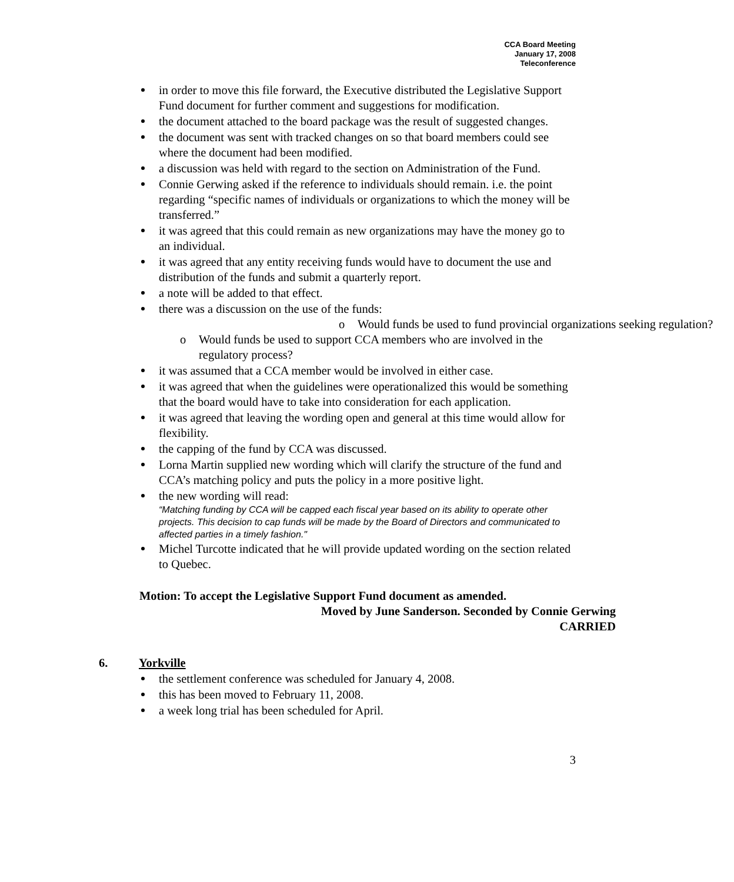CCA Board Meeting
January 17, 2008
Teleconference
in order to move this file forward, the Executive distributed the Legislative Support Fund document for further comment and suggestions for modification.
the document attached to the board package was the result of suggested changes.
the document was sent with tracked changes on so that board members could see where the document had been modified.
a discussion was held with regard to the section on Administration of the Fund.
Connie Gerwing asked if the reference to individuals should remain. i.e. the point regarding “specific names of individuals or organizations to which the money will be transferred.”
it was agreed that this could remain as new organizations may have the money go to an individual.
it was agreed that any entity receiving funds would have to document the use and distribution of the funds and submit a quarterly report.
a note will be added to that effect.
there was a discussion on the use of the funds:
o Would funds be used to fund provincial organizations seeking regulation?
o Would funds be used to support CCA members who are involved in the regulatory process?
it was assumed that a CCA member would be involved in either case.
it was agreed that when the guidelines were operationalized this would be something that the board would have to take into consideration for each application.
it was agreed that leaving the wording open and general at this time would allow for flexibility.
the capping of the fund by CCA was discussed.
Lorna Martin supplied new wording which will clarify the structure of the fund and CCA’s matching policy and puts the policy in a more positive light.
the new wording will read:
“Matching funding by CCA will be capped each fiscal year based on its ability to operate other projects. This decision to cap funds will be made by the Board of Directors and communicated to affected parties in a timely fashion."
Michel Turcotte indicated that he will provide updated wording on the section related to Quebec.
Motion: To accept the Legislative Support Fund document as amended.
Moved by June Sanderson. Seconded by Connie Gerwing
CARRIED
6. Yorkville
the settlement conference was scheduled for January 4, 2008.
this has been moved to February 11, 2008.
a week long trial has been scheduled for April.
3